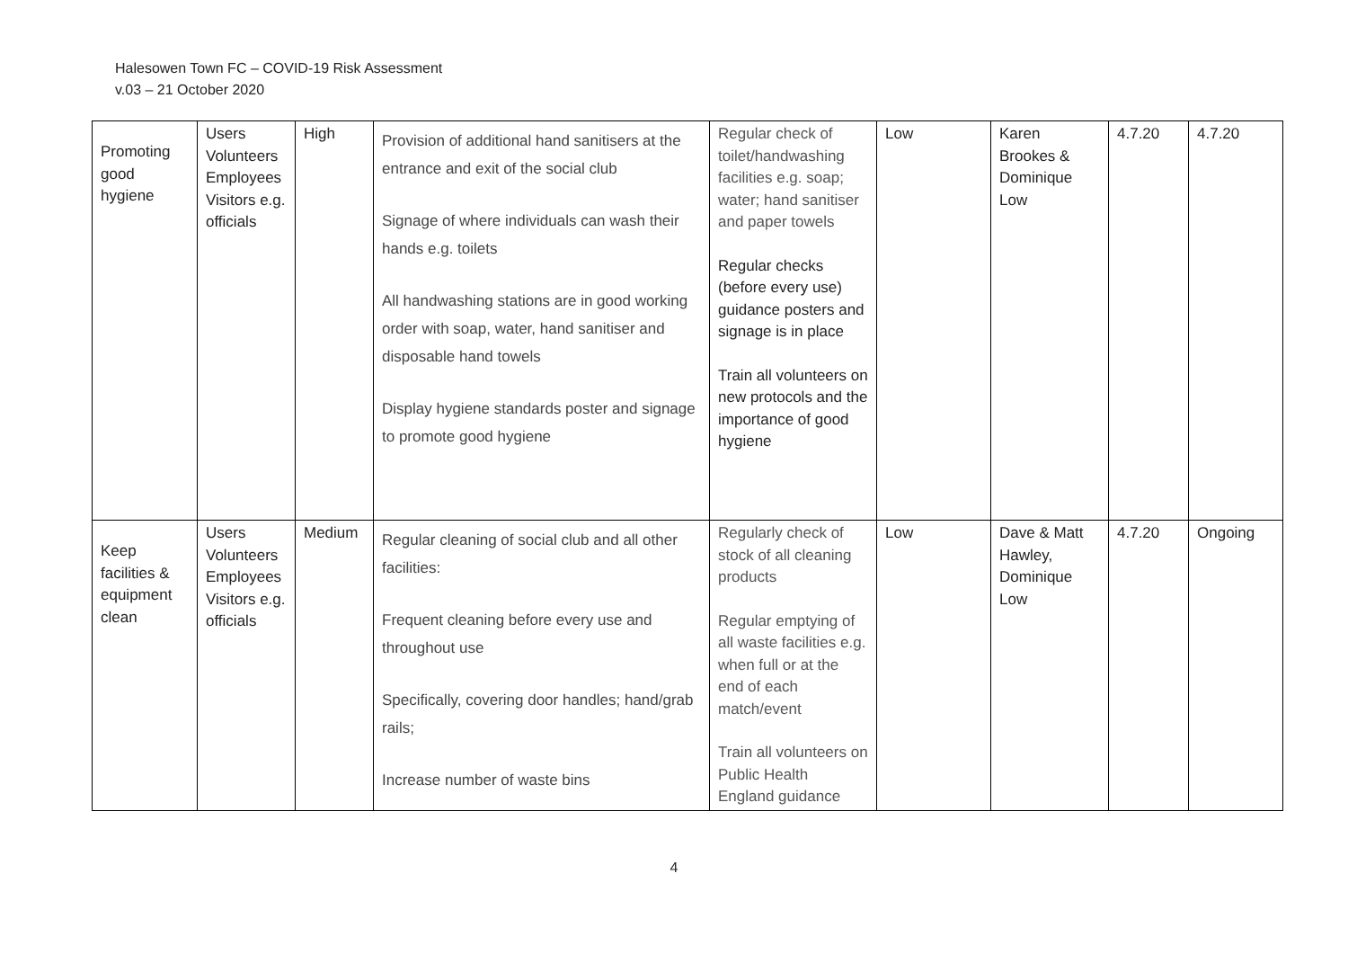Halesowen Town FC – COVID-19 Risk Assessment
v.03 – 21 October 2020
| Promoting good hygiene | Users Volunteers Employees Visitors e.g. officials | High | Provision of additional hand sanitisers at the entrance and exit of the social club Signage of where individuals can wash their hands e.g. toilets All handwashing stations are in good working order with soap, water, hand sanitiser and disposable hand towels Display hygiene standards poster and signage to promote good hygiene | Regular check of toilet/handwashing facilities e.g. soap; water; hand sanitiser and paper towels Regular checks (before every use) guidance posters and signage is in place Train all volunteers on new protocols and the importance of good hygiene | Low | Karen Brookes & Dominique Low | 4.7.20 | 4.7.20 |
| Keep facilities & equipment clean | Users Volunteers Employees Visitors e.g. officials | Medium | Regular cleaning of social club and all other facilities: Frequent cleaning before every use and throughout use Specifically, covering door handles; hand/grab rails; Increase number of waste bins | Regularly check of stock of all cleaning products Regular emptying of all waste facilities e.g. when full or at the end of each match/event Train all volunteers on Public Health England guidance | Low | Dave & Matt Hawley, Dominique Low | 4.7.20 | Ongoing |
4